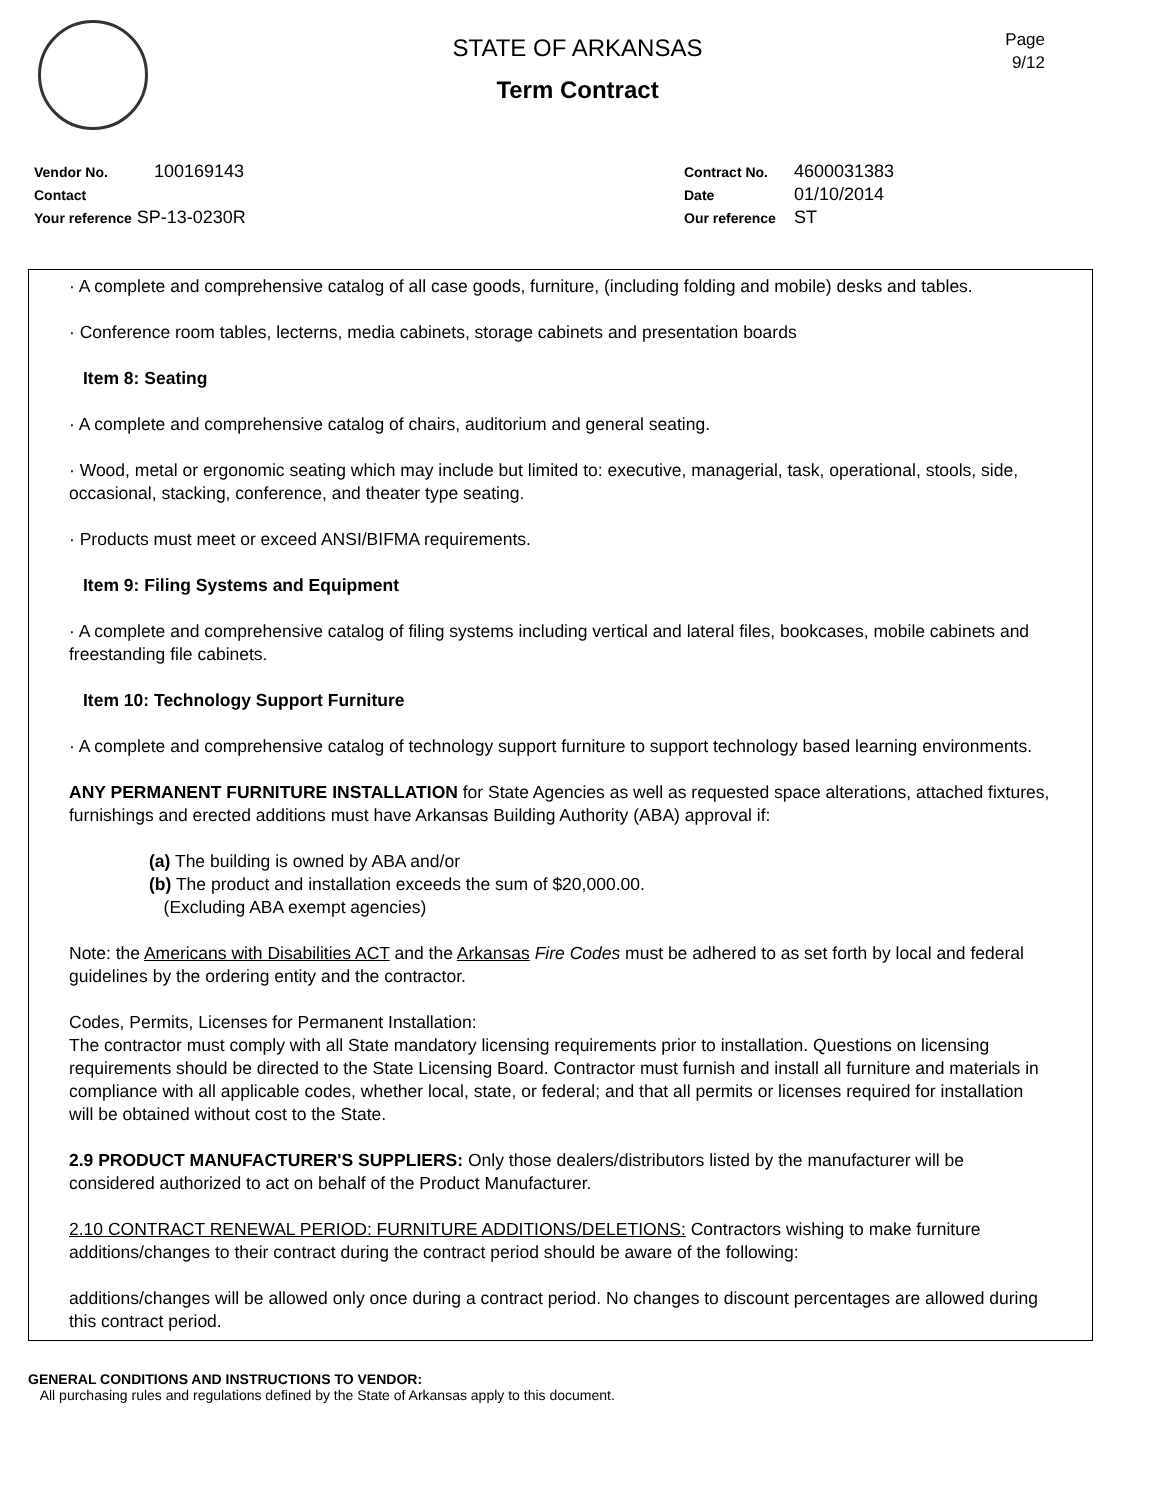STATE OF ARKANSAS
Term Contract
Page
9/12
Vendor No. 100169143
Contact
Your reference SP-13-0230R
Contract No. 4600031383
Date 01/10/2014
Our reference ST
· A complete and comprehensive catalog of all case goods, furniture, (including folding and mobile) desks and tables.
· Conference room tables, lecterns, media cabinets, storage cabinets and presentation boards
Item 8: Seating
· A complete and comprehensive catalog of chairs, auditorium and general seating.
· Wood, metal or ergonomic seating which may include but limited to: executive, managerial, task, operational, stools, side, occasional, stacking, conference, and theater type seating.
· Products must meet or exceed ANSI/BIFMA requirements.
Item 9: Filing Systems and Equipment
· A complete and comprehensive catalog of filing systems including vertical and lateral files, bookcases, mobile cabinets and freestanding file cabinets.
Item 10: Technology Support Furniture
· A complete and comprehensive catalog of technology support furniture to support technology based learning environments.
ANY PERMANENT FURNITURE INSTALLATION for State Agencies as well as requested space alterations, attached fixtures, furnishings and erected additions must have Arkansas Building Authority (ABA) approval if:
(a) The building is owned by ABA and/or
(b) The product and installation exceeds the sum of $20,000.00.
(Excluding ABA exempt agencies)
Note: the Americans with Disabilities ACT and the Arkansas Fire Codes must be adhered to as set forth by local and federal guidelines by the ordering entity and the contractor.
Codes, Permits, Licenses for Permanent Installation:
The contractor must comply with all State mandatory licensing requirements prior to installation. Questions on licensing requirements should be directed to the State Licensing Board. Contractor must furnish and install all furniture and materials in compliance with all applicable codes, whether local, state, or federal; and that all permits or licenses required for installation will be obtained without cost to the State.
2.9 PRODUCT MANUFACTURER'S SUPPLIERS: Only those dealers/distributors listed by the manufacturer will be considered authorized to act on behalf of the Product Manufacturer.
2.10 CONTRACT RENEWAL PERIOD: FURNITURE ADDITIONS/DELETIONS: Contractors wishing to make furniture additions/changes to their contract during the contract period should be aware of the following:
additions/changes will be allowed only once during a contract period. No changes to discount percentages are allowed during this contract period.
GENERAL CONDITIONS AND INSTRUCTIONS TO VENDOR:
All purchasing rules and regulations defined by the State of Arkansas apply to this document.